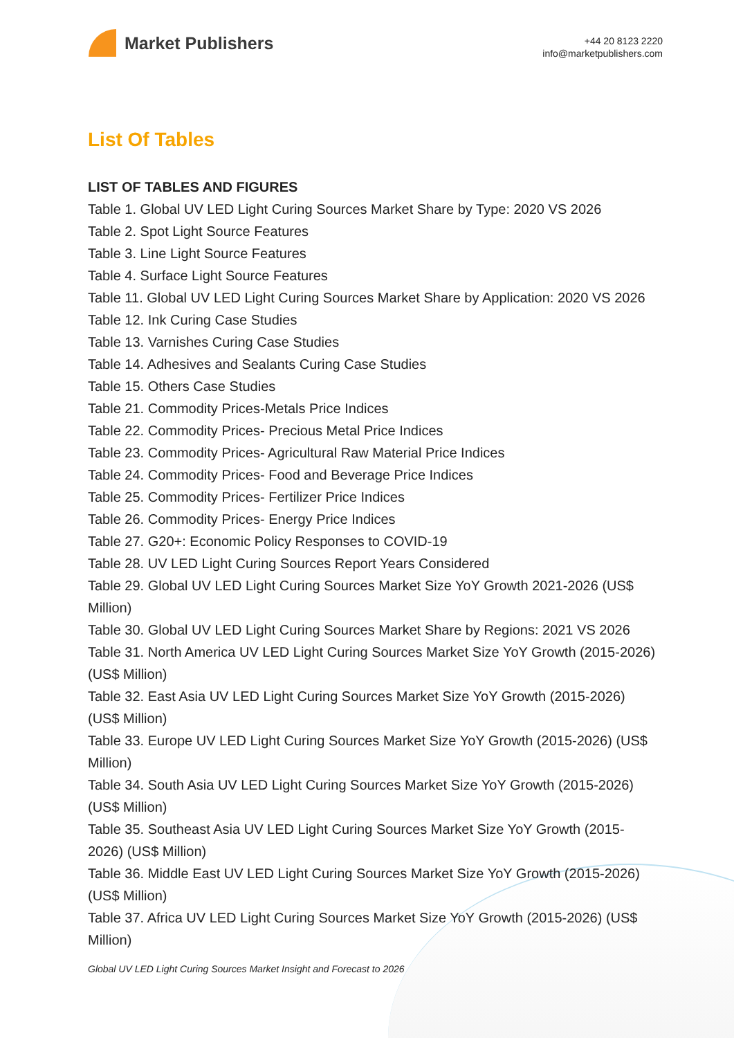Market Publishers
+44 20 8123 2220
info@marketpublishers.com
List Of Tables
LIST OF TABLES AND FIGURES
Table 1. Global UV LED Light Curing Sources Market Share by Type: 2020 VS 2026
Table 2. Spot Light Source Features
Table 3. Line Light Source Features
Table 4. Surface Light Source Features
Table 11. Global UV LED Light Curing Sources Market Share by Application: 2020 VS 2026
Table 12. Ink Curing Case Studies
Table 13. Varnishes Curing Case Studies
Table 14. Adhesives and Sealants Curing Case Studies
Table 15. Others Case Studies
Table 21. Commodity Prices-Metals Price Indices
Table 22. Commodity Prices- Precious Metal Price Indices
Table 23. Commodity Prices- Agricultural Raw Material Price Indices
Table 24. Commodity Prices- Food and Beverage Price Indices
Table 25. Commodity Prices- Fertilizer Price Indices
Table 26. Commodity Prices- Energy Price Indices
Table 27. G20+: Economic Policy Responses to COVID-19
Table 28. UV LED Light Curing Sources Report Years Considered
Table 29. Global UV LED Light Curing Sources Market Size YoY Growth 2021-2026 (US$ Million)
Table 30. Global UV LED Light Curing Sources Market Share by Regions: 2021 VS 2026
Table 31. North America UV LED Light Curing Sources Market Size YoY Growth (2015-2026) (US$ Million)
Table 32. East Asia UV LED Light Curing Sources Market Size YoY Growth (2015-2026) (US$ Million)
Table 33. Europe UV LED Light Curing Sources Market Size YoY Growth (2015-2026) (US$ Million)
Table 34. South Asia UV LED Light Curing Sources Market Size YoY Growth (2015-2026) (US$ Million)
Table 35. Southeast Asia UV LED Light Curing Sources Market Size YoY Growth (2015-2026) (US$ Million)
Table 36. Middle East UV LED Light Curing Sources Market Size YoY Growth (2015-2026) (US$ Million)
Table 37. Africa UV LED Light Curing Sources Market Size YoY Growth (2015-2026) (US$ Million)
Global UV LED Light Curing Sources Market Insight and Forecast to 2026